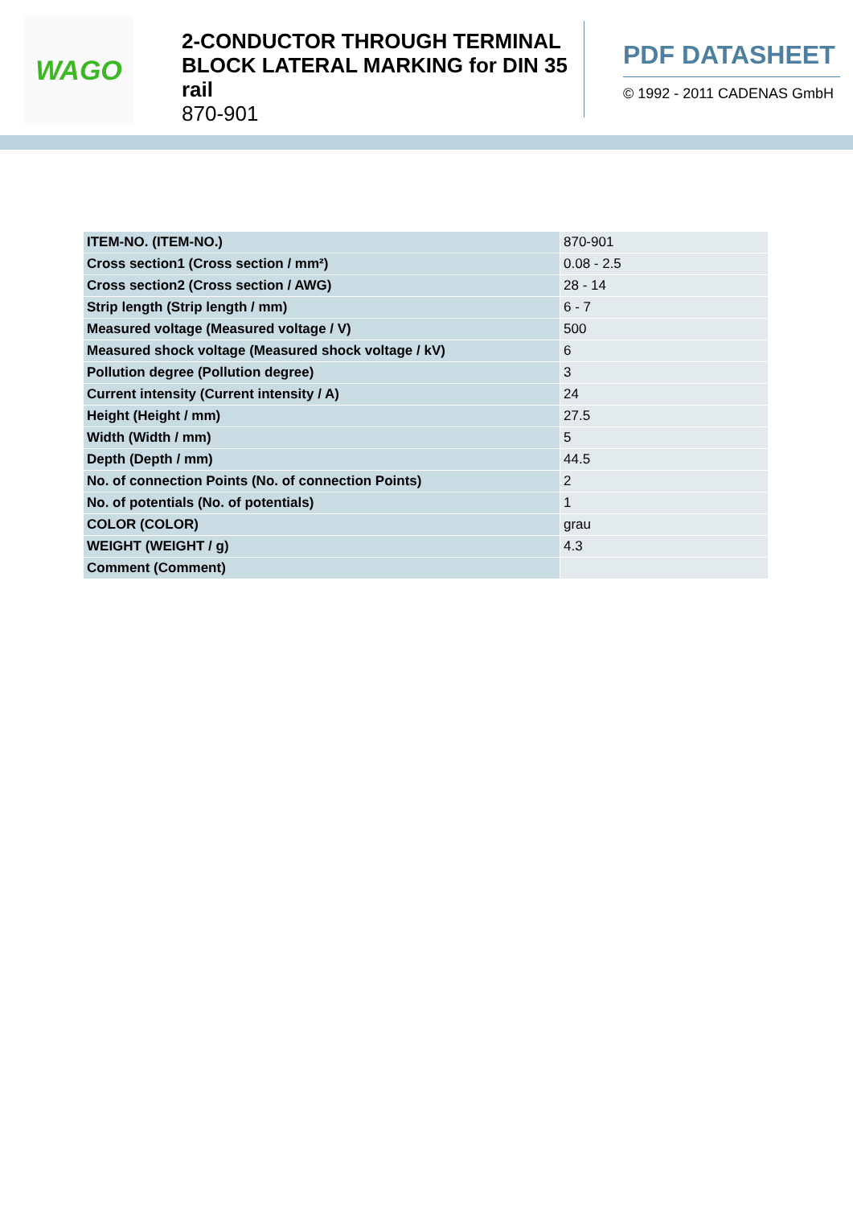WAGO
2-CONDUCTOR THROUGH TERMINAL BLOCK LATERAL MARKING for DIN 35 rail
870-901
PDF DATASHEET
© 1992 - 2011 CADENAS GmbH
| ITEM-NO. (ITEM-NO.) | 870-901 |
| Cross section1 (Cross section / mm²) | 0.08 - 2.5 |
| Cross section2 (Cross section / AWG) | 28 - 14 |
| Strip length (Strip length / mm) | 6 - 7 |
| Measured voltage (Measured voltage / V) | 500 |
| Measured shock voltage (Measured shock voltage / kV) | 6 |
| Pollution degree (Pollution degree) | 3 |
| Current intensity (Current intensity / A) | 24 |
| Height (Height / mm) | 27.5 |
| Width (Width / mm) | 5 |
| Depth (Depth / mm) | 44.5 |
| No. of connection Points (No. of connection Points) | 2 |
| No. of potentials (No. of potentials) | 1 |
| COLOR (COLOR) | grau |
| WEIGHT (WEIGHT / g) | 4.3 |
| Comment (Comment) | |